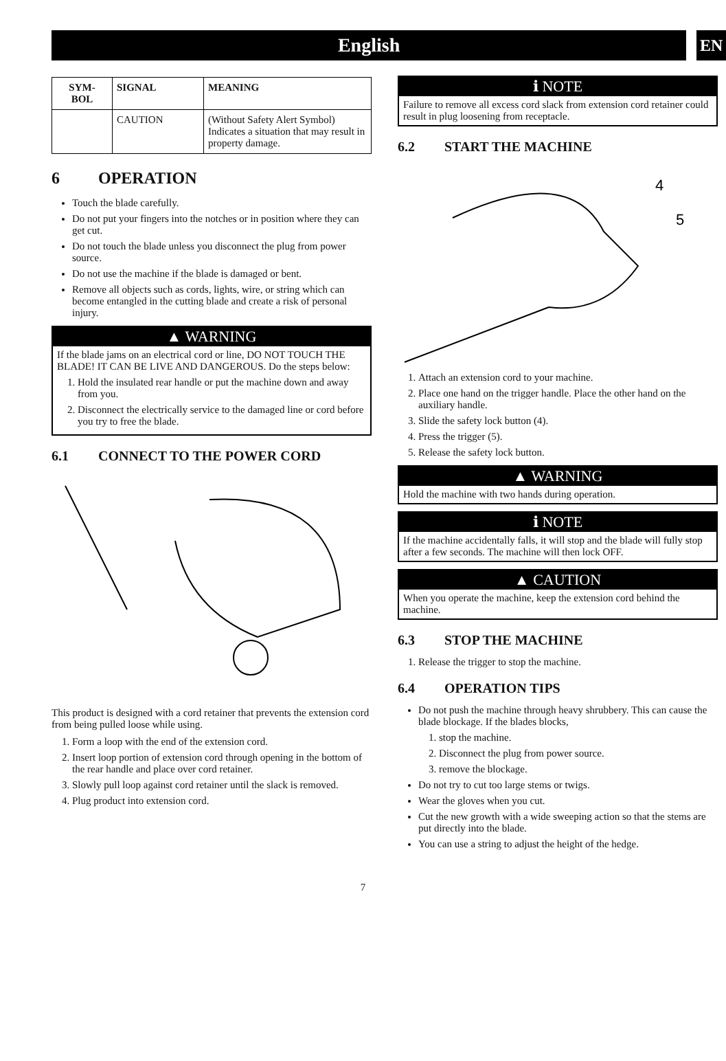English
EN
| SYM- BOL | SIGNAL | MEANING |
| --- | --- | --- |
| | CAUTION | (Without Safety Alert Symbol) Indicates a situation that may result in property damage. |
6 OPERATION
Touch the blade carefully.
Do not put your fingers into the notches or in position where they can get cut.
Do not touch the blade unless you disconnect the plug from power source.
Do not use the machine if the blade is damaged or bent.
Remove all objects such as cords, lights, wire, or string which can become entangled in the cutting blade and create a risk of personal injury.
▲ WARNING
If the blade jams on an electrical cord or line, DO NOT TOUCH THE BLADE! IT CAN BE LIVE AND DANGEROUS. Do the steps below:
1. Hold the insulated rear handle or put the machine down and away from you.
2. Disconnect the electrically service to the damaged line or cord before you try to free the blade.
6.1 CONNECT TO THE POWER CORD
This product is designed with a cord retainer that prevents the extension cord from being pulled loose while using.
1. Form a loop with the end of the extension cord.
2. Insert loop portion of extension cord through opening in the bottom of the rear handle and place over cord retainer.
3. Slowly pull loop against cord retainer until the slack is removed.
4. Plug product into extension cord.
ℹ NOTE
Failure to remove all excess cord slack from extension cord retainer could result in plug loosening from receptacle.
6.2 START THE MACHINE
4
5
1. Attach an extension cord to your machine.
2. Place one hand on the trigger handle. Place the other hand on the auxiliary handle.
3. Slide the safety lock button (4).
4. Press the trigger (5).
5. Release the safety lock button.
▲ WARNING
Hold the machine with two hands during operation.
ℹ NOTE
If the machine accidentally falls, it will stop and the blade will fully stop after a few seconds. The machine will then lock OFF.
▲ CAUTION
When you operate the machine, keep the extension cord behind the machine.
6.3 STOP THE MACHINE
1. Release the trigger to stop the machine.
6.4 OPERATION TIPS
Do not push the machine through heavy shrubbery. This can cause the blade blockage. If the blades blocks,
1. stop the machine.
2. Disconnect the plug from power source.
3. remove the blockage.
Do not try to cut too large stems or twigs.
Wear the gloves when you cut.
Cut the new growth with a wide sweeping action so that the stems are put directly into the blade.
You can use a string to adjust the height of the hedge.
7